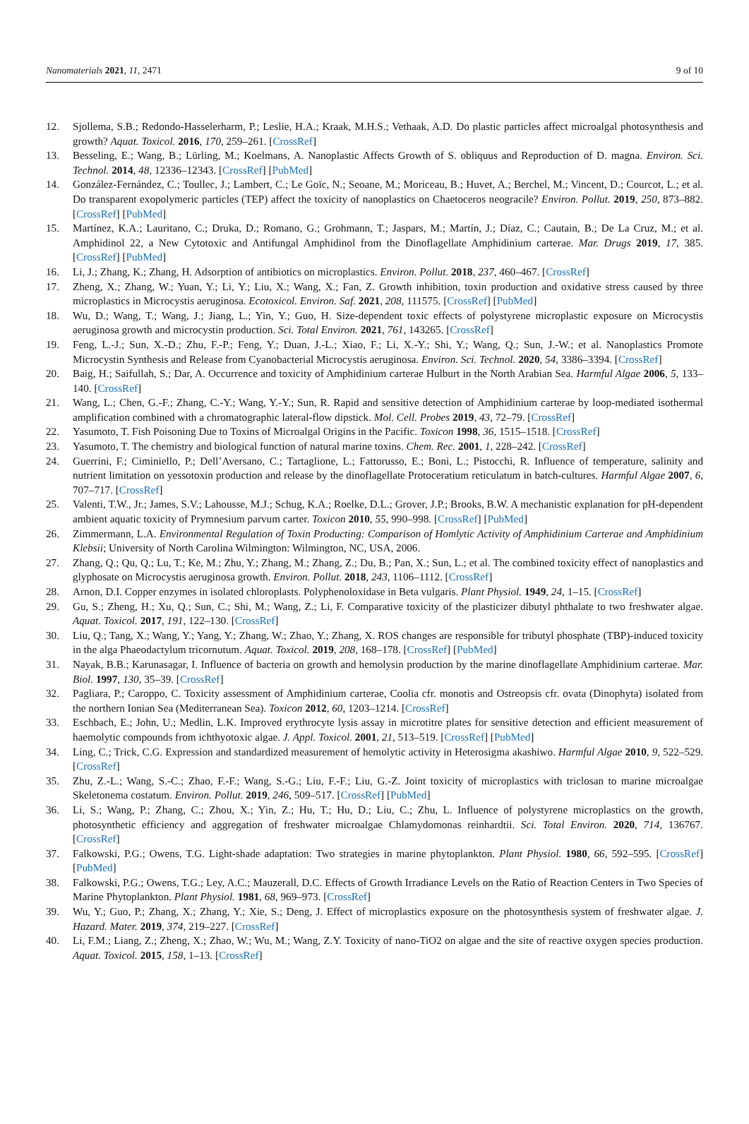Nanomaterials 2021, 11, 2471 9 of 10
12. Sjollema, S.B.; Redondo-Hasselerharm, P.; Leslie, H.A.; Kraak, M.H.S.; Vethaak, A.D. Do plastic particles affect microalgal photosynthesis and growth? Aquat. Toxicol. 2016, 170, 259–261. [CrossRef]
13. Besseling, E.; Wang, B.; Lürling, M.; Koelmans, A. Nanoplastic Affects Growth of S. obliquus and Reproduction of D. magna. Environ. Sci. Technol. 2014, 48, 12336–12343. [CrossRef] [PubMed]
14. González-Fernández, C.; Toullec, J.; Lambert, C.; Le Goïc, N.; Seoane, M.; Moriceau, B.; Huvet, A.; Berchel, M.; Vincent, D.; Courcot, L.; et al. Do transparent exopolymeric particles (TEP) affect the toxicity of nanoplastics on Chaetoceros neogracile? Environ. Pollut. 2019, 250, 873–882. [CrossRef] [PubMed]
15. Martínez, K.A.; Lauritano, C.; Druka, D.; Romano, G.; Grohmann, T.; Jaspars, M.; Martín, J.; Díaz, C.; Cautain, B.; De La Cruz, M.; et al. Amphidinol 22, a New Cytotoxic and Antifungal Amphidinol from the Dinoflagellate Amphidinium carterae. Mar. Drugs 2019, 17, 385. [CrossRef] [PubMed]
16. Li, J.; Zhang, K.; Zhang, H. Adsorption of antibiotics on microplastics. Environ. Pollut. 2018, 237, 460–467. [CrossRef]
17. Zheng, X.; Zhang, W.; Yuan, Y.; Li, Y.; Liu, X.; Wang, X.; Fan, Z. Growth inhibition, toxin production and oxidative stress caused by three microplastics in Microcystis aeruginosa. Ecotoxicol. Environ. Saf. 2021, 208, 111575. [CrossRef] [PubMed]
18. Wu, D.; Wang, T.; Wang, J.; Jiang, L.; Yin, Y.; Guo, H. Size-dependent toxic effects of polystyrene microplastic exposure on Microcystis aeruginosa growth and microcystin production. Sci. Total Environ. 2021, 761, 143265. [CrossRef]
19. Feng, L.-J.; Sun, X.-D.; Zhu, F.-P.; Feng, Y.; Duan, J.-L.; Xiao, F.; Li, X.-Y.; Shi, Y.; Wang, Q.; Sun, J.-W.; et al. Nanoplastics Promote Microcystin Synthesis and Release from Cyanobacterial Microcystis aeruginosa. Environ. Sci. Technol. 2020, 54, 3386–3394. [CrossRef]
20. Baig, H.; Saifullah, S.; Dar, A. Occurrence and toxicity of Amphidinium carterae Hulburt in the North Arabian Sea. Harmful Algae 2006, 5, 133–140. [CrossRef]
21. Wang, L.; Chen, G.-F.; Zhang, C.-Y.; Wang, Y.-Y.; Sun, R. Rapid and sensitive detection of Amphidinium carterae by loop-mediated isothermal amplification combined with a chromatographic lateral-flow dipstick. Mol. Cell. Probes 2019, 43, 72–79. [CrossRef]
22. Yasumoto, T. Fish Poisoning Due to Toxins of Microalgal Origins in the Pacific. Toxicon 1998, 36, 1515–1518. [CrossRef]
23. Yasumoto, T. The chemistry and biological function of natural marine toxins. Chem. Rec. 2001, 1, 228–242. [CrossRef]
24. Guerrini, F.; Ciminiello, P.; Dell’Aversano, C.; Tartaglione, L.; Fattorusso, E.; Boni, L.; Pistocchi, R. Influence of temperature, salinity and nutrient limitation on yessotoxin production and release by the dinoflagellate Protoceratium reticulatum in batch-cultures. Harmful Algae 2007, 6, 707–717. [CrossRef]
25. Valenti, T.W., Jr.; James, S.V.; Lahousse, M.J.; Schug, K.A.; Roelke, D.L.; Grover, J.P.; Brooks, B.W. A mechanistic explanation for pH-dependent ambient aquatic toxicity of Prymnesium parvum carter. Toxicon 2010, 55, 990–998. [CrossRef] [PubMed]
26. Zimmermann, L.A. Environmental Regulation of Toxin Producting: Comparison of Homlytic Activity of Amphidinium Carterae and Amphidinium Klebsii; University of North Carolina Wilmington: Wilmington, NC, USA, 2006.
27. Zhang, Q.; Qu, Q.; Lu, T.; Ke, M.; Zhu, Y.; Zhang, M.; Zhang, Z.; Du, B.; Pan, X.; Sun, L.; et al. The combined toxicity effect of nanoplastics and glyphosate on Microcystis aeruginosa growth. Environ. Pollut. 2018, 243, 1106–1112. [CrossRef]
28. Arnon, D.I. Copper enzymes in isolated chloroplasts. Polyphenoloxidase in Beta vulgaris. Plant Physiol. 1949, 24, 1–15. [CrossRef]
29. Gu, S.; Zheng, H.; Xu, Q.; Sun, C.; Shi, M.; Wang, Z.; Li, F. Comparative toxicity of the plasticizer dibutyl phthalate to two freshwater algae. Aquat. Toxicol. 2017, 191, 122–130. [CrossRef]
30. Liu, Q.; Tang, X.; Wang, Y.; Yang, Y.; Zhang, W.; Zhao, Y.; Zhang, X. ROS changes are responsible for tributyl phosphate (TBP)-induced toxicity in the alga Phaeodactylum tricornutum. Aquat. Toxicol. 2019, 208, 168–178. [CrossRef] [PubMed]
31. Nayak, B.B.; Karunasagar, I. Influence of bacteria on growth and hemolysin production by the marine dinoflagellate Amphidinium carterae. Mar. Biol. 1997, 130, 35–39. [CrossRef]
32. Pagliara, P.; Caroppo, C. Toxicity assessment of Amphidinium carterae, Coolia cfr. monotis and Ostreopsis cfr. ovata (Dinophyta) isolated from the northern Ionian Sea (Mediterranean Sea). Toxicon 2012, 60, 1203–1214. [CrossRef]
33. Eschbach, E.; John, U.; Medlin, L.K. Improved erythrocyte lysis assay in microtitre plates for sensitive detection and efficient measurement of haemolytic compounds from ichthyotoxic algae. J. Appl. Toxicol. 2001, 21, 513–519. [CrossRef] [PubMed]
34. Ling, C.; Trick, C.G. Expression and standardized measurement of hemolytic activity in Heterosigma akashiwo. Harmful Algae 2010, 9, 522–529. [CrossRef]
35. Zhu, Z.-L.; Wang, S.-C.; Zhao, F.-F.; Wang, S.-G.; Liu, F.-F.; Liu, G.-Z. Joint toxicity of microplastics with triclosan to marine microalgae Skeletonema costatum. Environ. Pollut. 2019, 246, 509–517. [CrossRef] [PubMed]
36. Li, S.; Wang, P.; Zhang, C.; Zhou, X.; Yin, Z.; Hu, T.; Hu, D.; Liu, C.; Zhu, L. Influence of polystyrene microplastics on the growth, photosynthetic efficiency and aggregation of freshwater microalgae Chlamydomonas reinhardtii. Sci. Total Environ. 2020, 714, 136767. [CrossRef]
37. Falkowski, P.G.; Owens, T.G. Light-shade adaptation: Two strategies in marine phytoplankton. Plant Physiol. 1980, 66, 592–595. [CrossRef] [PubMed]
38. Falkowski, P.G.; Owens, T.G.; Ley, A.C.; Mauzerall, D.C. Effects of Growth Irradiance Levels on the Ratio of Reaction Centers in Two Species of Marine Phytoplankton. Plant Physiol. 1981, 68, 969–973. [CrossRef]
39. Wu, Y.; Guo, P.; Zhang, X.; Zhang, Y.; Xie, S.; Deng, J. Effect of microplastics exposure on the photosynthesis system of freshwater algae. J. Hazard. Mater. 2019, 374, 219–227. [CrossRef]
40. Li, F.M.; Liang, Z.; Zheng, X.; Zhao, W.; Wu, M.; Wang, Z.Y. Toxicity of nano-TiO2 on algae and the site of reactive oxygen species production. Aquat. Toxicol. 2015, 158, 1–13. [CrossRef]